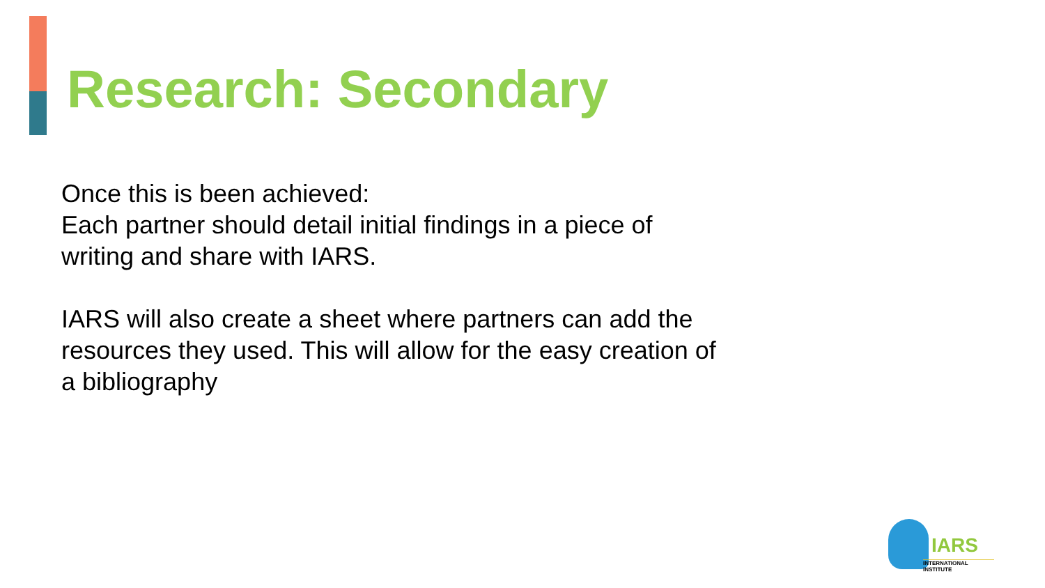Research: Secondary
Once this is been achieved:
Each partner should detail initial findings in a piece of writing and share with IARS.
IARS will also create a sheet where partners can add the resources they used. This will allow for the easy creation of a bibliography
IARS
INTERNATIONAL INSTITUTE